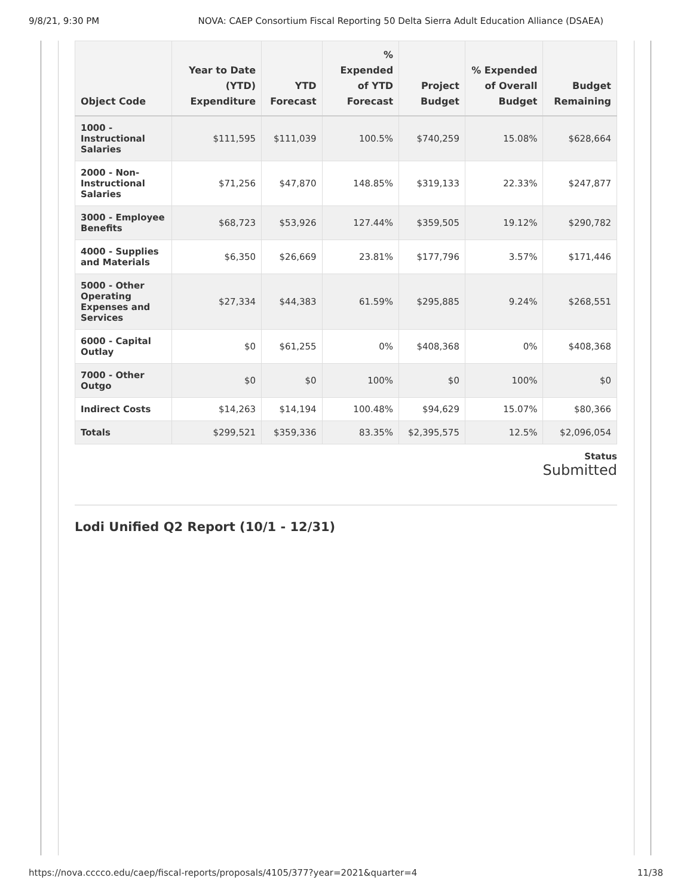9/8/21, 9:30 PM NOVA: CAEP Consortium Fiscal Reporting 50 Delta Sierra Adult Education Alliance (DSAEA)
| Object Code | Year to Date (YTD) Expenditure | YTD Forecast | % Expended of YTD Forecast | Project Budget | % Expended of Overall Budget | Budget Remaining |
| --- | --- | --- | --- | --- | --- | --- |
| 1000 - Instructional Salaries | $111,595 | $111,039 | 100.5% | $740,259 | 15.08% | $628,664 |
| 2000 - Non-Instructional Salaries | $71,256 | $47,870 | 148.85% | $319,133 | 22.33% | $247,877 |
| 3000 - Employee Benefits | $68,723 | $53,926 | 127.44% | $359,505 | 19.12% | $290,782 |
| 4000 - Supplies and Materials | $6,350 | $26,669 | 23.81% | $177,796 | 3.57% | $171,446 |
| 5000 - Other Operating Expenses and Services | $27,334 | $44,383 | 61.59% | $295,885 | 9.24% | $268,551 |
| 6000 - Capital Outlay | $0 | $61,255 | 0% | $408,368 | 0% | $408,368 |
| 7000 - Other Outgo | $0 | $0 | 100% | $0 | 100% | $0 |
| Indirect Costs | $14,263 | $14,194 | 100.48% | $94,629 | 15.07% | $80,366 |
| Totals | $299,521 | $359,336 | 83.35% | $2,395,575 | 12.5% | $2,096,054 |
Status
Submitted
Lodi Unified Q2 Report (10/1 - 12/31)
https://nova.cccco.edu/caep/fiscal-reports/proposals/4105/377?year=2021&quarter=4 11/38